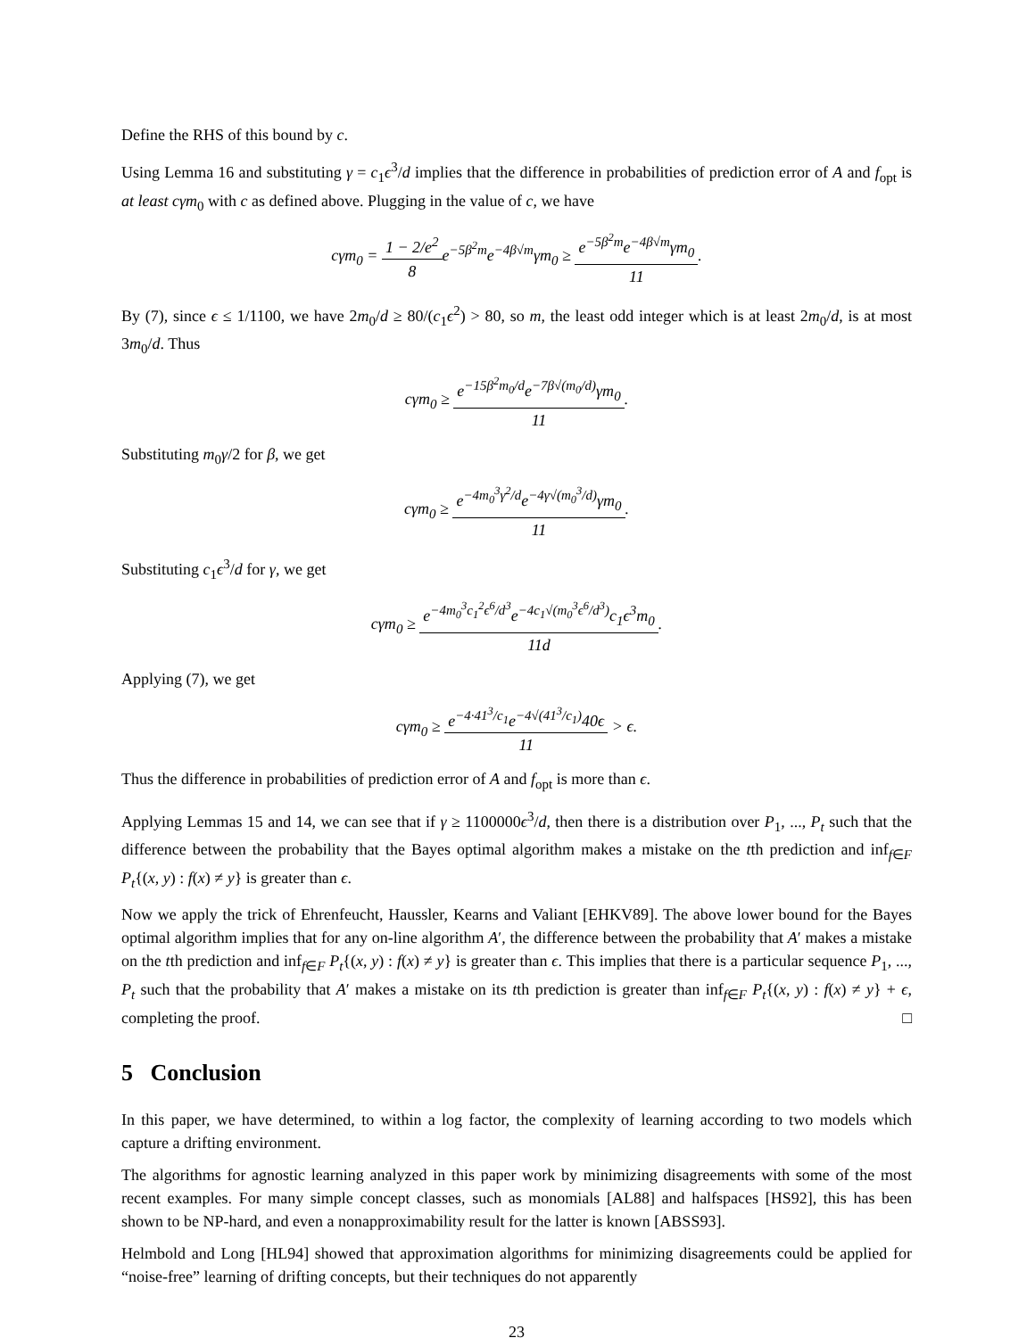Define the RHS of this bound by c.
Using Lemma 16 and substituting γ = c<sub>1</sub>ϵ<sup>3</sup>/d implies that the difference in probabilities of prediction error of A and f<sub>opt</sub> is at least cγm<sub>0</sub> with c as defined above. Plugging in the value of c, we have
cγm<sub>0</sub> = 1 − 2/e<sup>2</sup> 8e<sup>−5β<sup>2</sup>m</sup>e<sup>−4β√m</sup>γm<sub>0</sub> ≥ e<sup>−5β<sup>2</sup>m</sup>e<sup>−4β√m</sup>γm<sub>0</sub> 11.
By (7), since ϵ ≤ 1/1100, we have 2m<sub>0</sub>/d ≥ 80/(c<sub>1</sub>ϵ<sup>2</sup>) > 80, so m, the least odd integer which is at least 2m<sub>0</sub>/d, is at most 3m<sub>0</sub>/d. Thus
cγm<sub>0</sub> ≥ e<sup>−15β<sup>2</sup>m<sub>0</sub>/d</sup>e<sup>−7β√(m<sub>0</sub>/d)</sup>γm<sub>0</sub> 11.
Substituting m<sub>0</sub>γ/2 for β, we get
cγm<sub>0</sub> ≥ e<sup>−4m<sub>0</sub><sup>3</sup>γ<sup>2</sup>/d</sup>e<sup>−4γ√(m<sub>0</sub><sup>3</sup>/d)</sup>γm<sub>0</sub> 11.
Substituting c<sub>1</sub>ϵ<sup>3</sup>/d for γ, we get
cγm<sub>0</sub> ≥ e<sup>−4m<sub>0</sub><sup>3</sup>c<sub>1</sub><sup>2</sup>ϵ<sup>6</sup>/d<sup>3</sup></sup>e<sup>−4c<sub>1</sub>√(m<sub>0</sub><sup>3</sup>ϵ<sup>6</sup>/d<sup>3</sup>)</sup>c<sub>1</sub>ϵ<sup>3</sup>m<sub>0</sub> 11d.
Applying (7), we get
cγm<sub>0</sub> ≥ e<sup>−4·41<sup>3</sup>/c<sub>1</sub></sup>e<sup>−4√(41<sup>3</sup>/c<sub>1</sub>)</sup>40ϵ 11 > ϵ.
Thus the difference in probabilities of prediction error of A and f<sub>opt</sub> is more than ϵ.
Applying Lemmas 15 and 14, we can see that if γ ≥ 1100000ϵ<sup>3</sup>/d, then there is a distribution over P<sub>1</sub>, ..., P<sub>t</sub> such that the difference between the probability that the Bayes optimal algorithm makes a mistake on the tth prediction and inf<sub>f∈F</sub> P<sub>t</sub>{(x, y) : f(x) ≠ y} is greater than ϵ.
Now we apply the trick of Ehrenfeucht, Haussler, Kearns and Valiant [EHKV89]. The above lower bound for the Bayes optimal algorithm implies that for any on-line algorithm A′, the difference between the probability that A′ makes a mistake on the tth prediction and inf<sub>f∈F</sub> P<sub>t</sub>{(x, y) : f(x) ≠ y} is greater than ϵ. This implies that there is a particular sequence P<sub>1</sub>, ..., P<sub>t</sub> such that the probability that A′ makes a mistake on its tth prediction is greater than inf<sub>f∈F</sub> P<sub>t</sub>{(x, y) : f(x) ≠ y} + ϵ, completing the proof. □
5 Conclusion
In this paper, we have determined, to within a log factor, the complexity of learning according to two models which capture a drifting environment.
The algorithms for agnostic learning analyzed in this paper work by minimizing disagreements with some of the most recent examples. For many simple concept classes, such as monomials [AL88] and halfspaces [HS92], this has been shown to be NP-hard, and even a nonapproximability result for the latter is known [ABSS93].
Helmbold and Long [HL94] showed that approximation algorithms for minimizing disagreements could be applied for “noise-free” learning of drifting concepts, but their techniques do not apparently
23